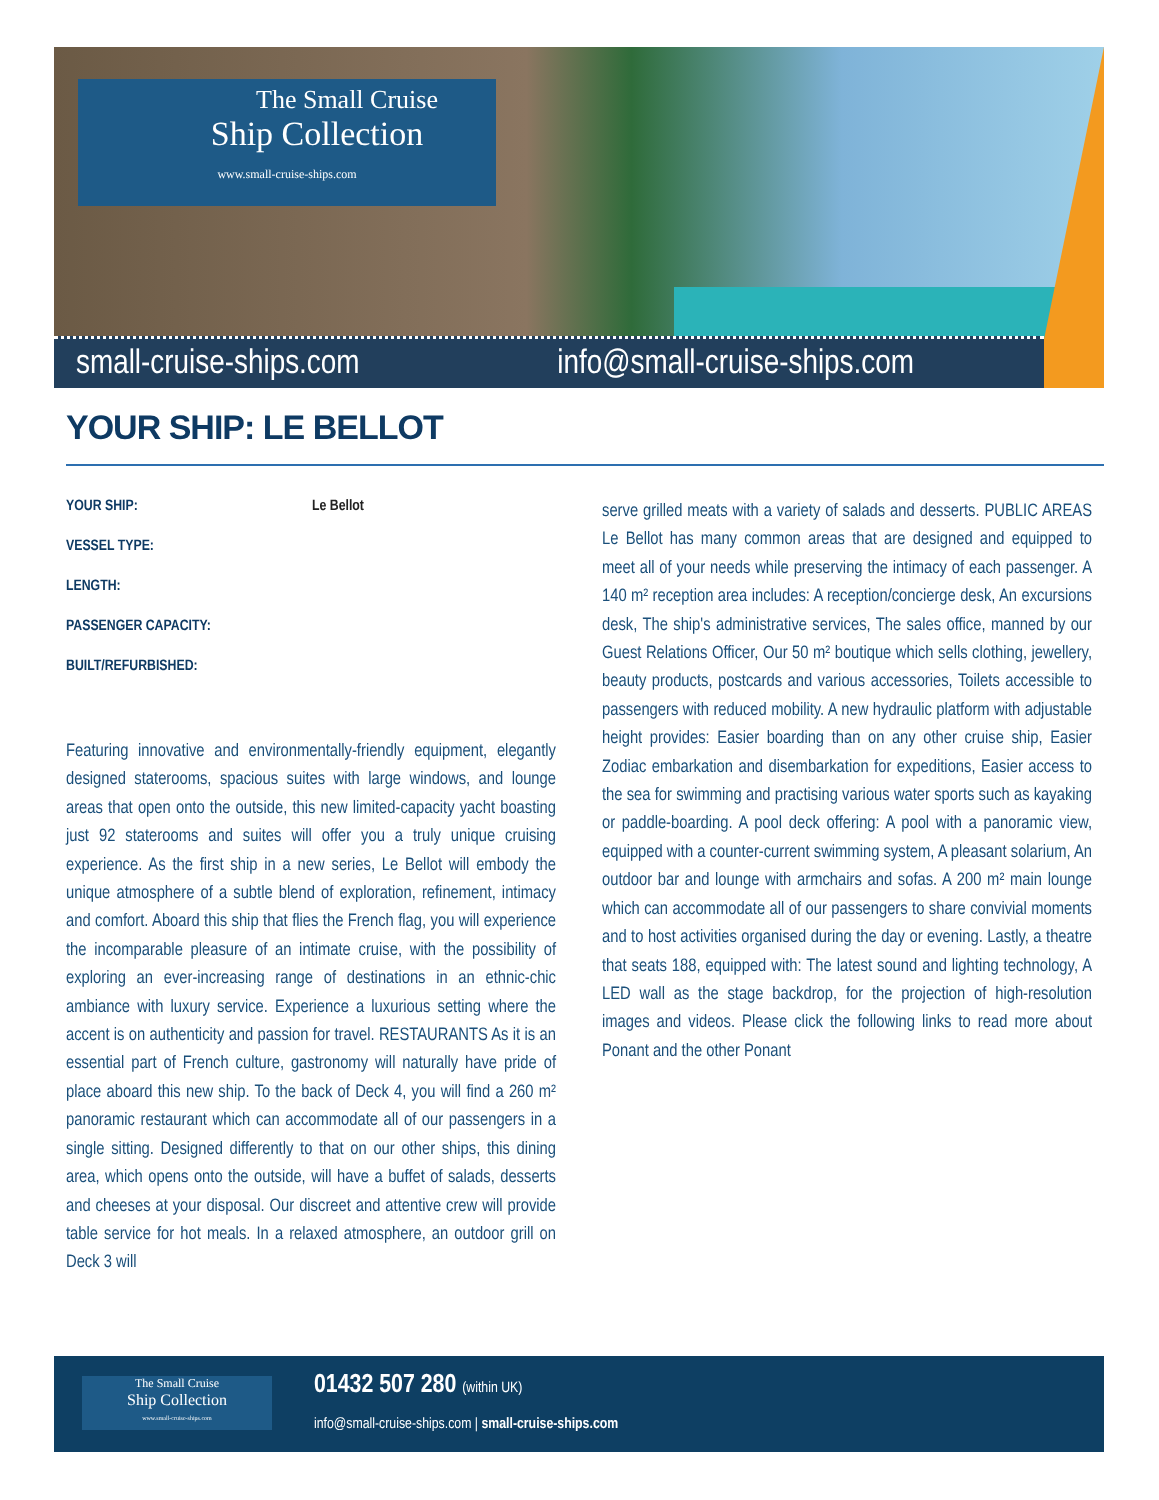The Small Cruise
Ship Collection
www.small-cruise-ships.com
small-cruise-ships.com info@small-cruise-ships.com
YOUR SHIP: LE BELLOT
YOUR SHIP: Le Bellot
VESSEL TYPE:
LENGTH:
PASSENGER CAPACITY:
BUILT/REFURBISHED:
Featuring innovative and environmentally-friendly equipment, elegantly designed staterooms, spacious suites with large windows, and lounge areas that open onto the outside, this new limited-capacity yacht boasting just 92 staterooms and suites will offer you a truly unique cruising experience. As the first ship in a new series, Le Bellot will embody the unique atmosphere of a subtle blend of exploration, refinement, intimacy and comfort. Aboard this ship that flies the French flag, you will experience the incomparable pleasure of an intimate cruise, with the possibility of exploring an ever-increasing range of destinations in an ethnic-chic ambiance with luxury service. Experience a luxurious setting where the accent is on authenticity and passion for travel. RESTAURANTS As it is an essential part of French culture, gastronomy will naturally have pride of place aboard this new ship. To the back of Deck 4, you will find a 260 m² panoramic restaurant which can accommodate all of our passengers in a single sitting. Designed differently to that on our other ships, this dining area, which opens onto the outside, will have a buffet of salads, desserts and cheeses at your disposal. Our discreet and attentive crew will provide table service for hot meals. In a relaxed atmosphere, an outdoor grill on Deck 3 will
serve grilled meats with a variety of salads and desserts. PUBLIC AREAS Le Bellot has many common areas that are designed and equipped to meet all of your needs while preserving the intimacy of each passenger. A 140 m² reception area includes: A reception/concierge desk, An excursions desk, The ship's administrative services, The sales office, manned by our Guest Relations Officer, Our 50 m² boutique which sells clothing, jewellery, beauty products, postcards and various accessories, Toilets accessible to passengers with reduced mobility. A new hydraulic platform with adjustable height provides: Easier boarding than on any other cruise ship, Easier Zodiac embarkation and disembarkation for expeditions, Easier access to the sea for swimming and practising various water sports such as kayaking or paddle-boarding. A pool deck offering: A pool with a panoramic view, equipped with a counter-current swimming system, A pleasant solarium, An outdoor bar and lounge with armchairs and sofas. A 200 m² main lounge which can accommodate all of our passengers to share convivial moments and to host activities organised during the day or evening. Lastly, a theatre that seats 188, equipped with: The latest sound and lighting technology, A LED wall as the stage backdrop, for the projection of high-resolution images and videos. Please click the following links to read more about Ponant and the other Ponant
The Small Cruise
Ship Collection
www.small-cruise-ships.com
01432 507 280 (within UK)
info@small-cruise-ships.com | small-cruise-ships.com